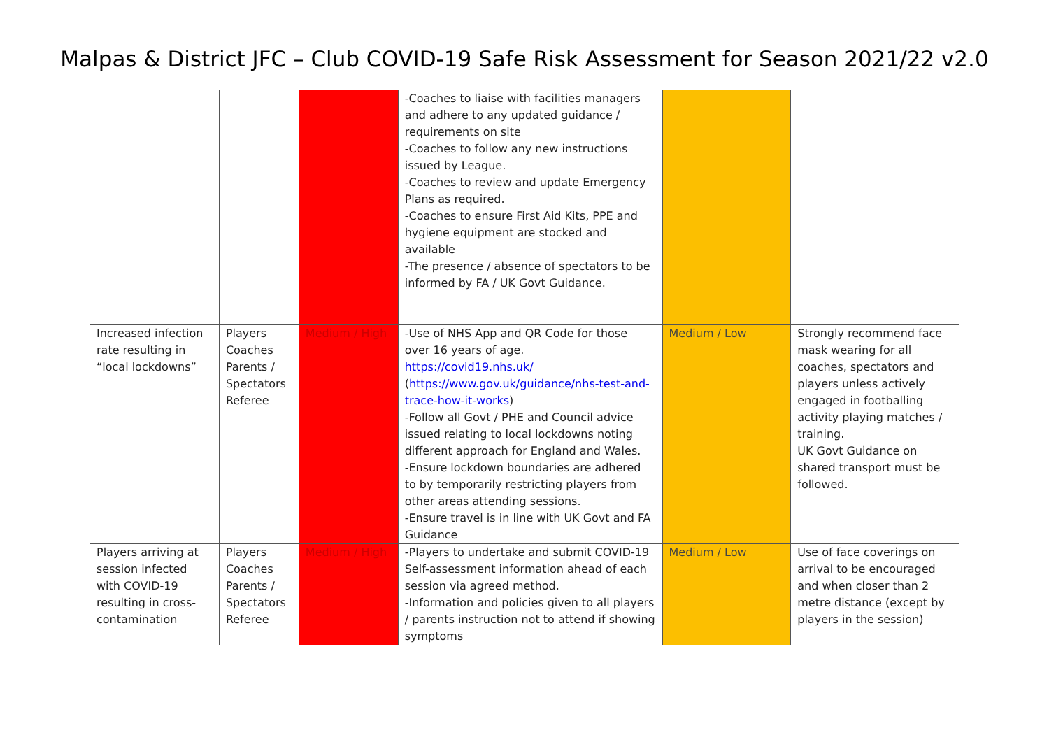Malpas & District JFC – Club COVID-19 Safe Risk Assessment for Season 2021/22 v2.0
| | | | -Coaches to liaise with facilities managers and adhere to any updated guidance / requirements on site -Coaches to follow any new instructions issued by League. -Coaches to review and update Emergency Plans as required. -Coaches to ensure First Aid Kits, PPE and hygiene equipment are stocked and available -The presence / absence of spectators to be informed by FA / UK Govt Guidance. | | |
| Increased infection rate resulting in “local lockdowns” | Players Coaches Parents / Spectators Referee | Medium / High | -Use of NHS App and QR Code for those over 16 years of age. https://covid19.nhs.uk/ ( https://www.gov.uk/guidance/nhs-test-and-trace-how-it-works ) -Follow all Govt / PHE and Council advice issued relating to local lockdowns noting different approach for England and Wales. -Ensure lockdown boundaries are adhered to by temporarily restricting players from other areas attending sessions. -Ensure travel is in line with UK Govt and FA Guidance | Medium / Low | Strongly recommend face mask wearing for all coaches, spectators and players unless actively engaged in footballing activity playing matches / training. UK Govt Guidance on shared transport must be followed. |
| Players arriving at session infected with COVID-19 resulting in cross-contamination | Players Coaches Parents / Spectators Referee | Medium / High | -Players to undertake and submit COVID-19 Self-assessment information ahead of each session via agreed method. -Information and policies given to all players / parents instruction not to attend if showing symptoms | Medium / Low | Use of face coverings on arrival to be encouraged and when closer than 2 metre distance (except by players in the session) |